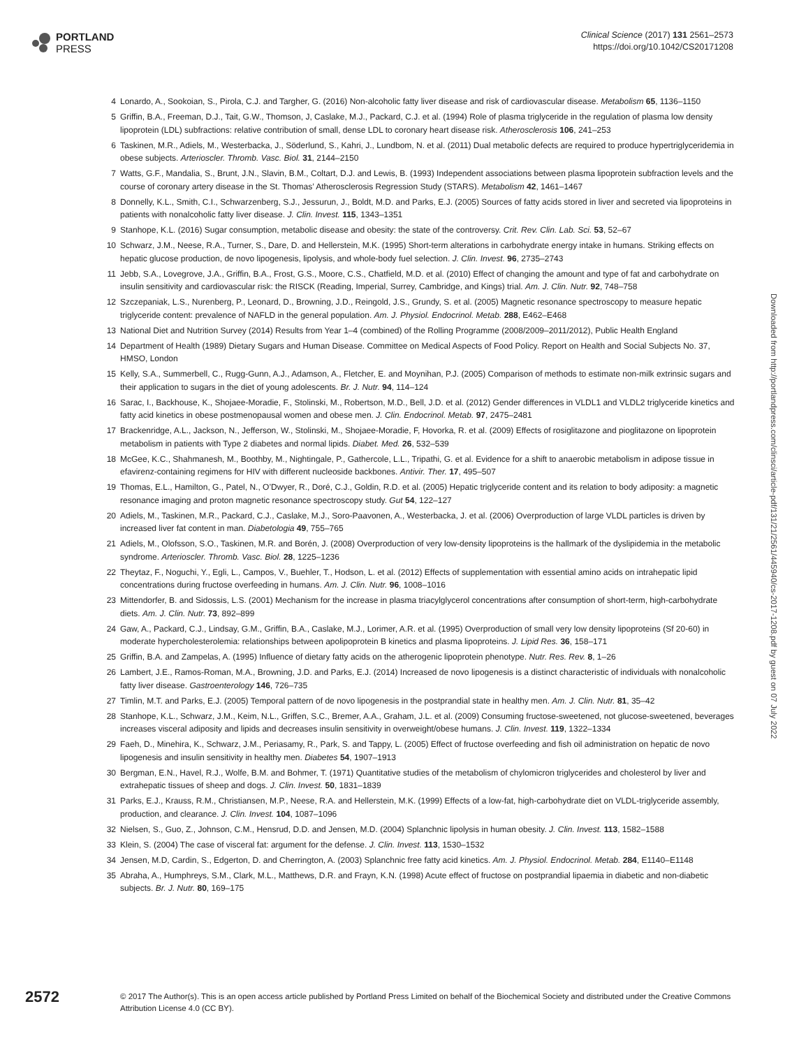PORTLAND
PRESS
Clinical Science (2017) 131 2561–2573
https://doi.org/10.1042/CS20171208
4 Lonardo, A., Sookoian, S., Pirola, C.J. and Targher, G. (2016) Non-alcoholic fatty liver disease and risk of cardiovascular disease. Metabolism 65, 1136–1150
5 Griffin, B.A., Freeman, D.J., Tait, G.W., Thomson, J, Caslake, M.J., Packard, C.J. et al. (1994) Role of plasma triglyceride in the regulation of plasma low density lipoprotein (LDL) subfractions: relative contribution of small, dense LDL to coronary heart disease risk. Atherosclerosis 106, 241–253
6 Taskinen, M.R., Adiels, M., Westerbacka, J., Söderlund, S., Kahri, J., Lundbom, N. et al. (2011) Dual metabolic defects are required to produce hypertriglyceridemia in obese subjects. Arterioscler. Thromb. Vasc. Biol. 31, 2144–2150
7 Watts, G.F., Mandalia, S., Brunt, J.N., Slavin, B.M., Coltart, D.J. and Lewis, B. (1993) Independent associations between plasma lipoprotein subfraction levels and the course of coronary artery disease in the St. Thomas’ Atherosclerosis Regression Study (STARS). Metabolism 42, 1461–1467
8 Donnelly, K.L., Smith, C.I., Schwarzenberg, S.J., Jessurun, J., Boldt, M.D. and Parks, E.J. (2005) Sources of fatty acids stored in liver and secreted via lipoproteins in patients with nonalcoholic fatty liver disease. J. Clin. Invest. 115, 1343–1351
9 Stanhope, K.L. (2016) Sugar consumption, metabolic disease and obesity: the state of the controversy. Crit. Rev. Clin. Lab. Sci. 53, 52–67
10 Schwarz, J.M., Neese, R.A., Turner, S., Dare, D. and Hellerstein, M.K. (1995) Short-term alterations in carbohydrate energy intake in humans. Striking effects on hepatic glucose production, de novo lipogenesis, lipolysis, and whole-body fuel selection. J. Clin. Invest. 96, 2735–2743
11 Jebb, S.A., Lovegrove, J.A., Griffin, B.A., Frost, G.S., Moore, C.S., Chatfield, M.D. et al. (2010) Effect of changing the amount and type of fat and carbohydrate on insulin sensitivity and cardiovascular risk: the RISCK (Reading, Imperial, Surrey, Cambridge, and Kings) trial. Am. J. Clin. Nutr. 92, 748–758
12 Szczepaniak, L.S., Nurenberg, P., Leonard, D., Browning, J.D., Reingold, J.S., Grundy, S. et al. (2005) Magnetic resonance spectroscopy to measure hepatic triglyceride content: prevalence of NAFLD in the general population. Am. J. Physiol. Endocrinol. Metab. 288, E462–E468
13 National Diet and Nutrition Survey (2014) Results from Year 1–4 (combined) of the Rolling Programme (2008/2009–2011/2012), Public Health England
14 Department of Health (1989) Dietary Sugars and Human Disease. Committee on Medical Aspects of Food Policy. Report on Health and Social Subjects No. 37, HMSO, London
15 Kelly, S.A., Summerbell, C., Rugg-Gunn, A.J., Adamson, A., Fletcher, E. and Moynihan, P.J. (2005) Comparison of methods to estimate non-milk extrinsic sugars and their application to sugars in the diet of young adolescents. Br. J. Nutr. 94, 114–124
16 Sarac, I., Backhouse, K., Shojaee-Moradie, F., Stolinski, M., Robertson, M.D., Bell, J.D. et al. (2012) Gender differences in VLDL1 and VLDL2 triglyceride kinetics and fatty acid kinetics in obese postmenopausal women and obese men. J. Clin. Endocrinol. Metab. 97, 2475–2481
17 Brackenridge, A.L., Jackson, N., Jefferson, W., Stolinski, M., Shojaee-Moradie, F, Hovorka, R. et al. (2009) Effects of rosiglitazone and pioglitazone on lipoprotein metabolism in patients with Type 2 diabetes and normal lipids. Diabet. Med. 26, 532–539
18 McGee, K.C., Shahmanesh, M., Boothby, M., Nightingale, P., Gathercole, L.L., Tripathi, G. et al. Evidence for a shift to anaerobic metabolism in adipose tissue in efavirenz-containing regimens for HIV with different nucleoside backbones. Antivir. Ther. 17, 495–507
19 Thomas, E.L., Hamilton, G., Patel, N., O’Dwyer, R., Doré, C.J., Goldin, R.D. et al. (2005) Hepatic triglyceride content and its relation to body adiposity: a magnetic resonance imaging and proton magnetic resonance spectroscopy study. Gut 54, 122–127
20 Adiels, M., Taskinen, M.R., Packard, C.J., Caslake, M.J., Soro-Paavonen, A., Westerbacka, J. et al. (2006) Overproduction of large VLDL particles is driven by increased liver fat content in man. Diabetologia 49, 755–765
21 Adiels, M., Olofsson, S.O., Taskinen, M.R. and Borén, J. (2008) Overproduction of very low-density lipoproteins is the hallmark of the dyslipidemia in the metabolic syndrome. Arterioscler. Thromb. Vasc. Biol. 28, 1225–1236
22 Theytaz, F., Noguchi, Y., Egli, L., Campos, V., Buehler, T., Hodson, L. et al. (2012) Effects of supplementation with essential amino acids on intrahepatic lipid concentrations during fructose overfeeding in humans. Am. J. Clin. Nutr. 96, 1008–1016
23 Mittendorfer, B. and Sidossis, L.S. (2001) Mechanism for the increase in plasma triacylglycerol concentrations after consumption of short-term, high-carbohydrate diets. Am. J. Clin. Nutr. 73, 892–899
24 Gaw, A., Packard, C.J., Lindsay, G.M., Griffin, B.A., Caslake, M.J., Lorimer, A.R. et al. (1995) Overproduction of small very low density lipoproteins (Sf 20-60) in moderate hypercholesterolemia: relationships between apolipoprotein B kinetics and plasma lipoproteins. J. Lipid Res. 36, 158–171
25 Griffin, B.A. and Zampelas, A. (1995) Influence of dietary fatty acids on the atherogenic lipoprotein phenotype. Nutr. Res. Rev. 8, 1–26
26 Lambert, J.E., Ramos-Roman, M.A., Browning, J.D. and Parks, E.J. (2014) Increased de novo lipogenesis is a distinct characteristic of individuals with nonalcoholic fatty liver disease. Gastroenterology 146, 726–735
27 Timlin, M.T. and Parks, E.J. (2005) Temporal pattern of de novo lipogenesis in the postprandial state in healthy men. Am. J. Clin. Nutr. 81, 35–42
28 Stanhope, K.L., Schwarz, J.M., Keim, N.L., Griffen, S.C., Bremer, A.A., Graham, J.L. et al. (2009) Consuming fructose-sweetened, not glucose-sweetened, beverages increases visceral adiposity and lipids and decreases insulin sensitivity in overweight/obese humans. J. Clin. Invest. 119, 1322–1334
29 Faeh, D., Minehira, K., Schwarz, J.M., Periasamy, R., Park, S. and Tappy, L. (2005) Effect of fructose overfeeding and fish oil administration on hepatic de novo lipogenesis and insulin sensitivity in healthy men. Diabetes 54, 1907–1913
30 Bergman, E.N., Havel, R.J., Wolfe, B.M. and Bohmer, T. (1971) Quantitative studies of the metabolism of chylomicron triglycerides and cholesterol by liver and extrahepatic tissues of sheep and dogs. J. Clin. Invest. 50, 1831–1839
31 Parks, E.J., Krauss, R.M., Christiansen, M.P., Neese, R.A. and Hellerstein, M.K. (1999) Effects of a low-fat, high-carbohydrate diet on VLDL-triglyceride assembly, production, and clearance. J. Clin. Invest. 104, 1087–1096
32 Nielsen, S., Guo, Z., Johnson, C.M., Hensrud, D.D. and Jensen, M.D. (2004) Splanchnic lipolysis in human obesity. J. Clin. Invest. 113, 1582–1588
33 Klein, S. (2004) The case of visceral fat: argument for the defense. J. Clin. Invest. 113, 1530–1532
34 Jensen, M.D, Cardin, S., Edgerton, D. and Cherrington, A. (2003) Splanchnic free fatty acid kinetics. Am. J. Physiol. Endocrinol. Metab. 284, E1140–E1148
35 Abraha, A., Humphreys, S.M., Clark, M.L., Matthews, D.R. and Frayn, K.N. (1998) Acute effect of fructose on postprandial lipaemia in diabetic and non-diabetic subjects. Br. J. Nutr. 80, 169–175
Downloaded from http://portlandpress.com/clinsci/article-pdf/131/21/2561/445940/cs-2017-1208.pdf by guest on 07 July 2022
2572
© 2017 The Author(s). This is an open access article published by Portland Press Limited on behalf of the Biochemical Society and distributed under the Creative Commons Attribution License 4.0 (CC BY).